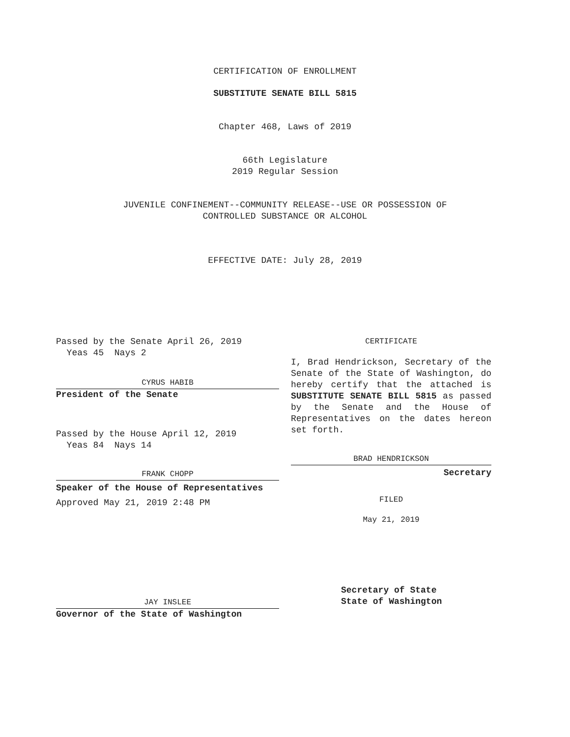CERTIFICATION OF ENROLLMENT
SUBSTITUTE SENATE BILL 5815
Chapter 468, Laws of 2019
66th Legislature
2019 Regular Session
JUVENILE CONFINEMENT--COMMUNITY RELEASE--USE OR POSSESSION OF
CONTROLLED SUBSTANCE OR ALCOHOL
EFFECTIVE DATE: July 28, 2019
Passed by the Senate April 26, 2019
Yeas 45 Nays 2
CYRUS HABIB
President of the Senate
Passed by the House April 12, 2019
Yeas 84 Nays 14
FRANK CHOPP
Speaker of the House of Representatives
Approved May 21, 2019 2:48 PM
JAY INSLEE
Governor of the State of Washington
CERTIFICATE
I, Brad Hendrickson, Secretary of the Senate of the State of Washington, do hereby certify that the attached is SUBSTITUTE SENATE BILL 5815 as passed by the Senate and the House of Representatives on the dates hereon set forth.
BRAD HENDRICKSON
Secretary
FILED
May 21, 2019
Secretary of State
State of Washington